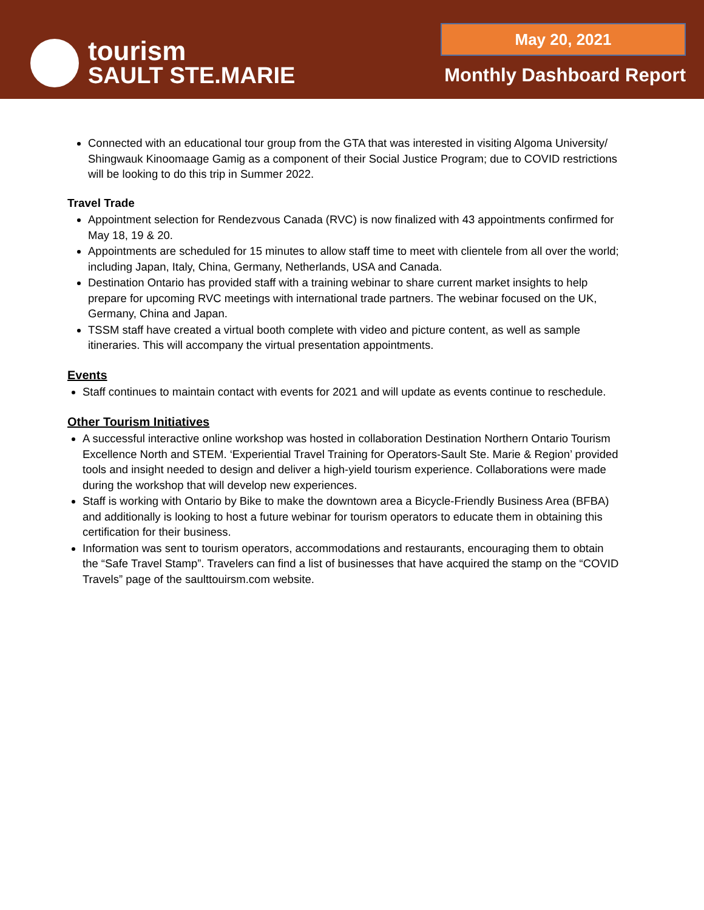tourism
SAULT STE.MARIE
May 20, 2021
Monthly Dashboard Report
Connected with an educational tour group from the GTA that was interested in visiting Algoma University/ Shingwauk Kinoomaage Gamig as a component of their Social Justice Program; due to COVID restrictions will be looking to do this trip in Summer 2022.
Travel Trade
Appointment selection for Rendezvous Canada (RVC) is now finalized with 43 appointments confirmed for May 18, 19 & 20.
Appointments are scheduled for 15 minutes to allow staff time to meet with clientele from all over the world; including Japan, Italy, China, Germany, Netherlands, USA and Canada.
Destination Ontario has provided staff with a training webinar to share current market insights to help prepare for upcoming RVC meetings with international trade partners. The webinar focused on the UK, Germany, China and Japan.
TSSM staff have created a virtual booth complete with video and picture content, as well as sample itineraries. This will accompany the virtual presentation appointments.
Events
Staff continues to maintain contact with events for 2021 and will update as events continue to reschedule.
Other Tourism Initiatives
A successful interactive online workshop was hosted in collaboration Destination Northern Ontario Tourism Excellence North and STEM. ‘Experiential Travel Training for Operators-Sault Ste. Marie & Region’ provided tools and insight needed to design and deliver a high-yield tourism experience. Collaborations were made during the workshop that will develop new experiences.
Staff is working with Ontario by Bike to make the downtown area a Bicycle-Friendly Business Area (BFBA) and additionally is looking to host a future webinar for tourism operators to educate them in obtaining this certification for their business.
Information was sent to tourism operators, accommodations and restaurants, encouraging them to obtain the “Safe Travel Stamp”. Travelers can find a list of businesses that have acquired the stamp on the “COVID Travels” page of the saulttouirsm.com website.